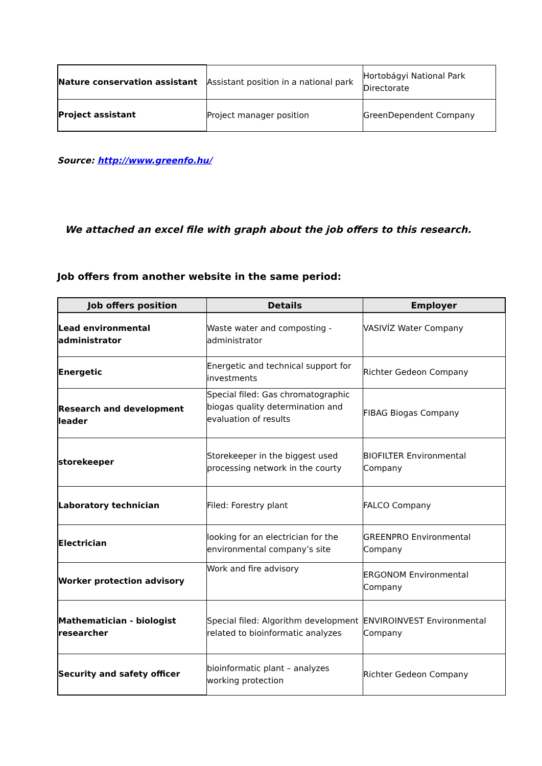| Nature conservation assistant | Assistant position in a national park | Hortobágyi National Park Directorate |
| Project assistant | Project manager position | GreenDependent Company |
Source: http://www.greenfo.hu/
We attached an excel file with graph about the job offers to this research.
Job offers from another website in the same period:
| Job offers position | Details | Employer |
| --- | --- | --- |
| Lead environmental administrator | Waste water and composting - administrator | VASIVÍZ Water Company |
| Energetic | Energetic and technical support for investments | Richter Gedeon Company |
| Research and development leader | Special filed: Gas chromatographic biogas quality determination and evaluation of results | FIBAG Biogas Company |
| storekeeper | Storekeeper in the biggest used processing network in the courty | BIOFILTER Environmental Company |
| Laboratory technician | Filed: Forestry plant | FALCO Company |
| Electrician | looking for an electrician for the environmental company’s site | GREENPRO Environmental Company |
| Worker protection advisory | Work and fire advisory | ERGONOM Environmental Company |
| Mathematician - biologist researcher | Special filed: Algorithm development related to bioinformatic analyzes | ENVIROINVEST Environmental Company |
| Security and safety officer | bioinformatic plant – analyzes working protection | Richter Gedeon Company |